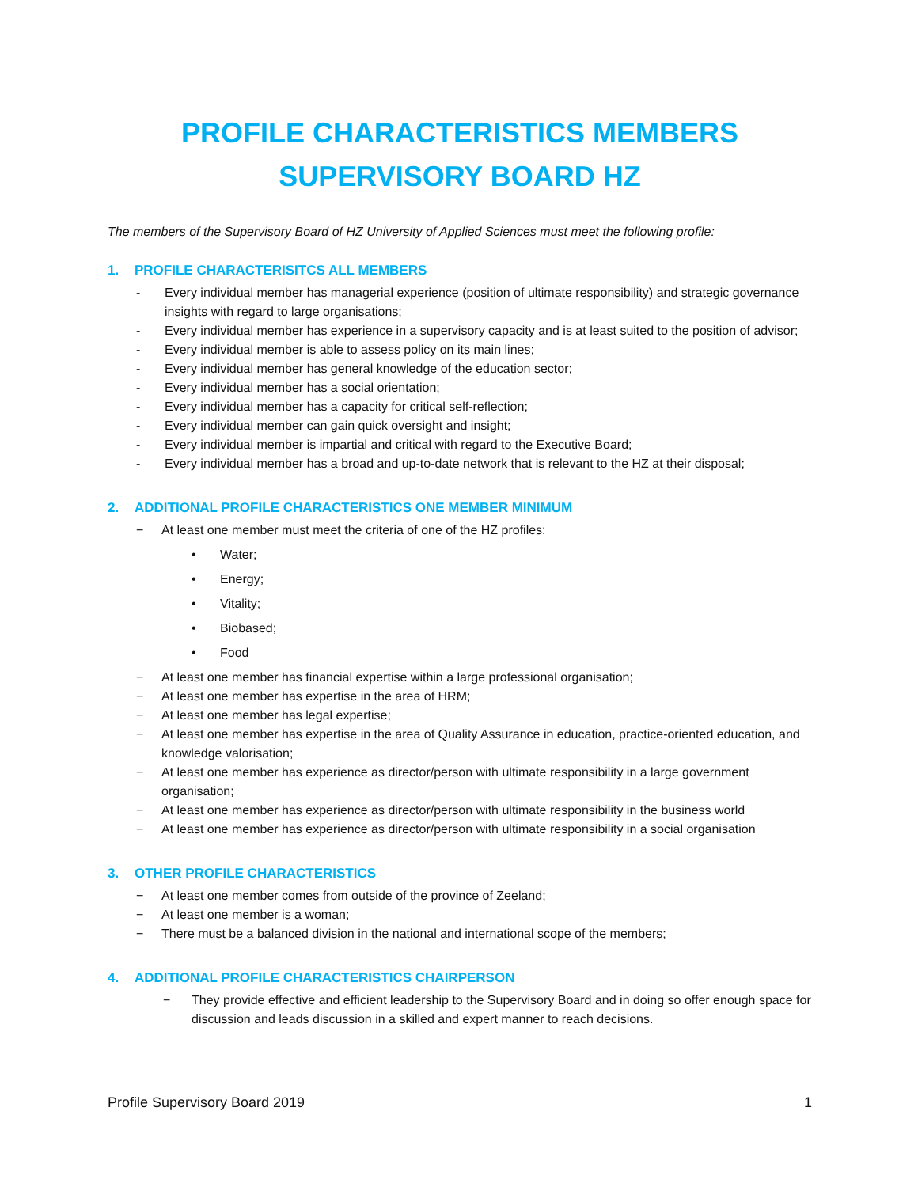PROFILE CHARACTERISTICS MEMBERS
SUPERVISORY BOARD HZ
The members of the Supervisory Board of HZ University of Applied Sciences must meet the following profile:
1. PROFILE CHARACTERISITCS ALL MEMBERS
- Every individual member has managerial experience (position of ultimate responsibility) and strategic governance insights with regard to large organisations;
- Every individual member has experience in a supervisory capacity and is at least suited to the position of advisor;
- Every individual member is able to assess policy on its main lines;
- Every individual member has general knowledge of the education sector;
- Every individual member has a social orientation;
- Every individual member has a capacity for critical self-reflection;
- Every individual member can gain quick oversight and insight;
- Every individual member is impartial and critical with regard to the Executive Board;
- Every individual member has a broad and up-to-date network that is relevant to the HZ at their disposal;
2. ADDITIONAL PROFILE CHARACTERISTICS ONE MEMBER MINIMUM
− At least one member must meet the criteria of one of the HZ profiles:
• Water;
• Energy;
• Vitality;
• Biobased;
• Food
− At least one member has financial expertise within a large professional organisation;
− At least one member has expertise in the area of HRM;
− At least one member has legal expertise;
− At least one member has expertise in the area of Quality Assurance in education, practice-oriented education, and knowledge valorisation;
− At least one member has experience as director/person with ultimate responsibility in a large government organisation;
− At least one member has experience as director/person with ultimate responsibility in the business world
− At least one member has experience as director/person with ultimate responsibility in a social organisation
3. OTHER PROFILE CHARACTERISTICS
− At least one member comes from outside of the province of Zeeland;
− At least one member is a woman;
− There must be a balanced division in the national and international scope of the members;
4. ADDITIONAL PROFILE CHARACTERISTICS CHAIRPERSON
− They provide effective and efficient leadership to the Supervisory Board and in doing so offer enough space for discussion and leads discussion in a skilled and expert manner to reach decisions.
Profile Supervisory Board 2019 1